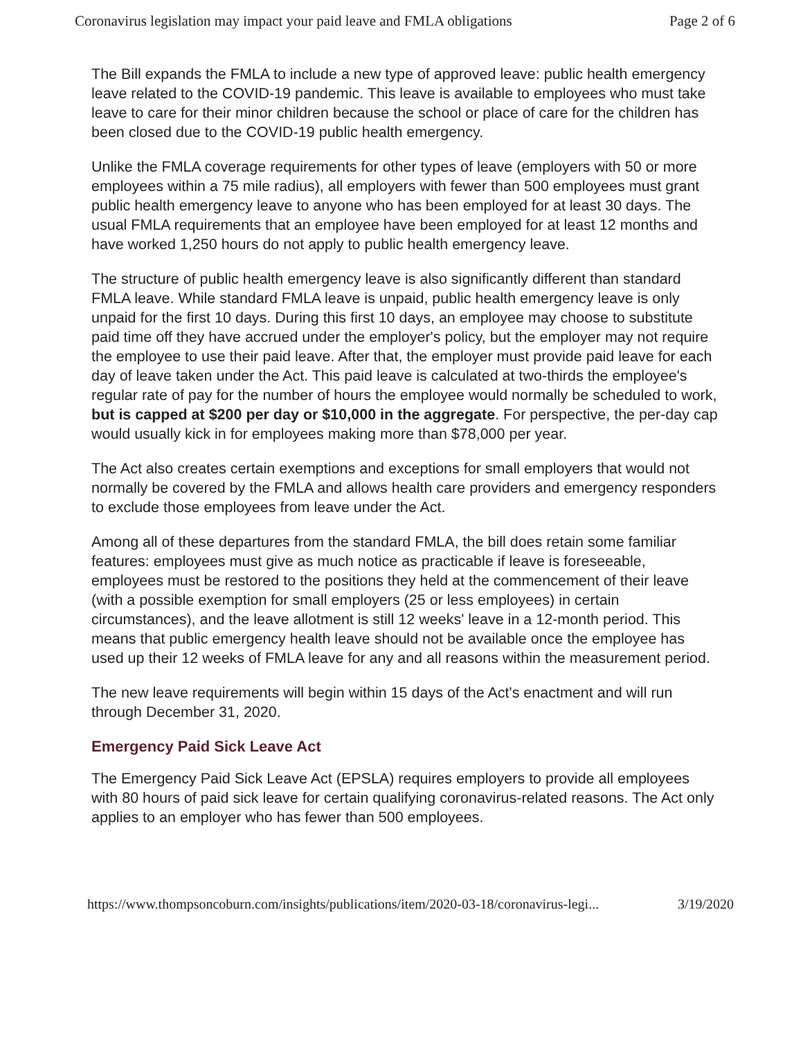Coronavirus legislation may impact your paid leave and FMLA obligations Page 2 of 6
The Bill expands the FMLA to include a new type of approved leave: public health emergency leave related to the COVID-19 pandemic. This leave is available to employees who must take leave to care for their minor children because the school or place of care for the children has been closed due to the COVID-19 public health emergency.
Unlike the FMLA coverage requirements for other types of leave (employers with 50 or more employees within a 75 mile radius), all employers with fewer than 500 employees must grant public health emergency leave to anyone who has been employed for at least 30 days. The usual FMLA requirements that an employee have been employed for at least 12 months and have worked 1,250 hours do not apply to public health emergency leave.
The structure of public health emergency leave is also significantly different than standard FMLA leave. While standard FMLA leave is unpaid, public health emergency leave is only unpaid for the first 10 days. During this first 10 days, an employee may choose to substitute paid time off they have accrued under the employer's policy, but the employer may not require the employee to use their paid leave. After that, the employer must provide paid leave for each day of leave taken under the Act. This paid leave is calculated at two-thirds the employee's regular rate of pay for the number of hours the employee would normally be scheduled to work, but is capped at $200 per day or $10,000 in the aggregate. For perspective, the per-day cap would usually kick in for employees making more than $78,000 per year.
The Act also creates certain exemptions and exceptions for small employers that would not normally be covered by the FMLA and allows health care providers and emergency responders to exclude those employees from leave under the Act.
Among all of these departures from the standard FMLA, the bill does retain some familiar features: employees must give as much notice as practicable if leave is foreseeable, employees must be restored to the positions they held at the commencement of their leave (with a possible exemption for small employers (25 or less employees) in certain circumstances), and the leave allotment is still 12 weeks' leave in a 12-month period. This means that public emergency health leave should not be available once the employee has used up their 12 weeks of FMLA leave for any and all reasons within the measurement period.
The new leave requirements will begin within 15 days of the Act's enactment and will run through December 31, 2020.
Emergency Paid Sick Leave Act
The Emergency Paid Sick Leave Act (EPSLA) requires employers to provide all employees with 80 hours of paid sick leave for certain qualifying coronavirus-related reasons. The Act only applies to an employer who has fewer than 500 employees.
https://www.thompsoncoburn.com/insights/publications/item/2020-03-18/coronavirus-legi... 3/19/2020